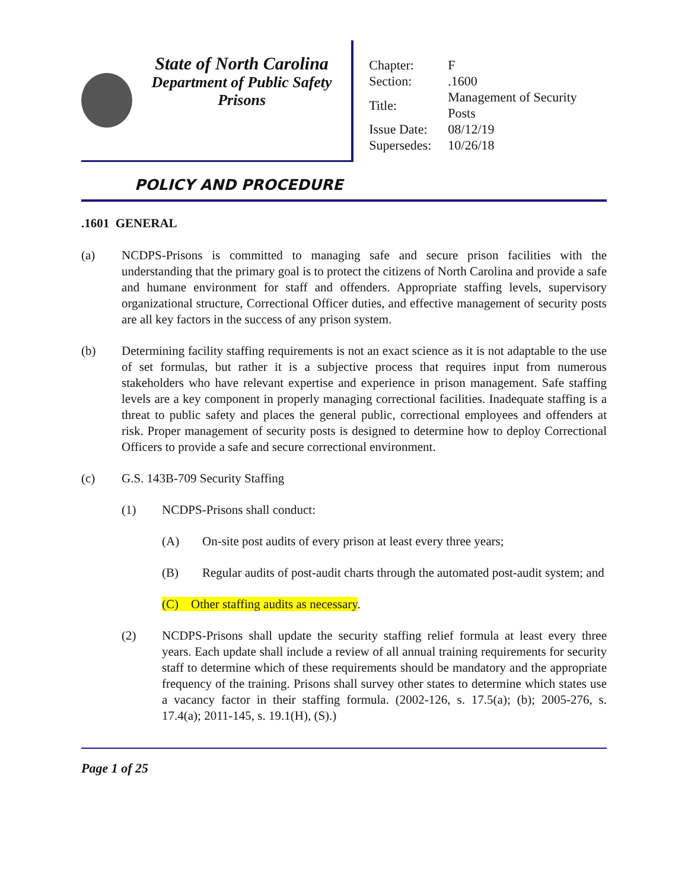State of North Carolina
Department of Public Safety
Prisons
| Chapter: | F |
| Section: | .1600 |
| Title: | Management of Security Posts |
| Issue Date: | 08/12/19 |
| Supersedes: | 10/26/18 |
POLICY AND PROCEDURE
.1601 GENERAL
(a) NCDPS-Prisons is committed to managing safe and secure prison facilities with the understanding that the primary goal is to protect the citizens of North Carolina and provide a safe and humane environment for staff and offenders. Appropriate staffing levels, supervisory organizational structure, Correctional Officer duties, and effective management of security posts are all key factors in the success of any prison system.
(b) Determining facility staffing requirements is not an exact science as it is not adaptable to the use of set formulas, but rather it is a subjective process that requires input from numerous stakeholders who have relevant expertise and experience in prison management. Safe staffing levels are a key component in properly managing correctional facilities. Inadequate staffing is a threat to public safety and places the general public, correctional employees and offenders at risk. Proper management of security posts is designed to determine how to deploy Correctional Officers to provide a safe and secure correctional environment.
(c) G.S. 143B-709 Security Staffing
(1) NCDPS-Prisons shall conduct:
(A) On-site post audits of every prison at least every three years;
(B) Regular audits of post-audit charts through the automated post-audit system; and
(C) Other staffing audits as necessary.
(2) NCDPS-Prisons shall update the security staffing relief formula at least every three years. Each update shall include a review of all annual training requirements for security staff to determine which of these requirements should be mandatory and the appropriate frequency of the training. Prisons shall survey other states to determine which states use a vacancy factor in their staffing formula. (2002-126, s. 17.5(a); (b); 2005-276, s. 17.4(a); 2011-145, s. 19.1(H), (S).)
Page 1 of 25